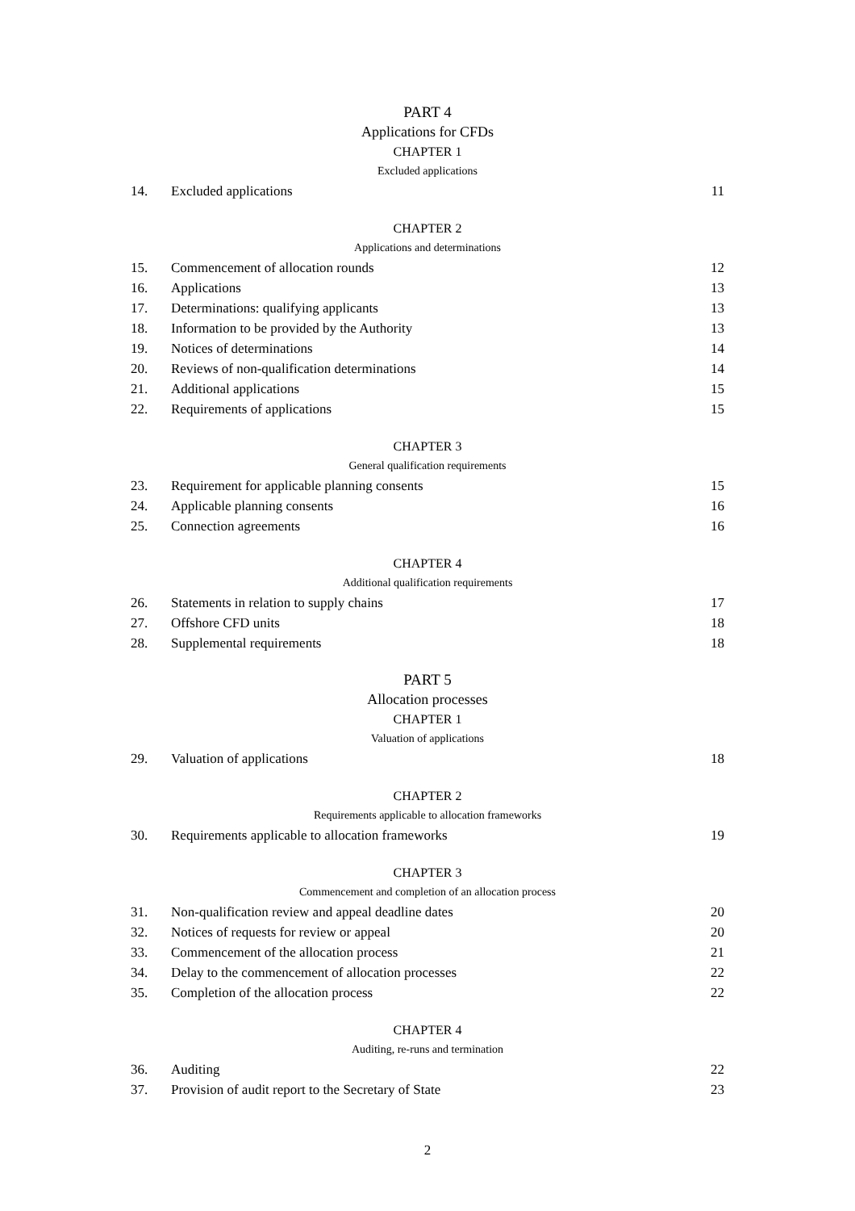PART 4
Applications for CFDs
CHAPTER 1
Excluded applications
14. Excluded applications 11
CHAPTER 2
Applications and determinations
15. Commencement of allocation rounds 12
16. Applications 13
17. Determinations: qualifying applicants 13
18. Information to be provided by the Authority 13
19. Notices of determinations 14
20. Reviews of non-qualification determinations 14
21. Additional applications 15
22. Requirements of applications 15
CHAPTER 3
General qualification requirements
23. Requirement for applicable planning consents 15
24. Applicable planning consents 16
25. Connection agreements 16
CHAPTER 4
Additional qualification requirements
26. Statements in relation to supply chains 17
27. Offshore CFD units 18
28. Supplemental requirements 18
PART 5
Allocation processes
CHAPTER 1
Valuation of applications
29. Valuation of applications 18
CHAPTER 2
Requirements applicable to allocation frameworks
30. Requirements applicable to allocation frameworks 19
CHAPTER 3
Commencement and completion of an allocation process
31. Non-qualification review and appeal deadline dates 20
32. Notices of requests for review or appeal 20
33. Commencement of the allocation process 21
34. Delay to the commencement of allocation processes 22
35. Completion of the allocation process 22
CHAPTER 4
Auditing, re-runs and termination
36. Auditing 22
37. Provision of audit report to the Secretary of State 23
2